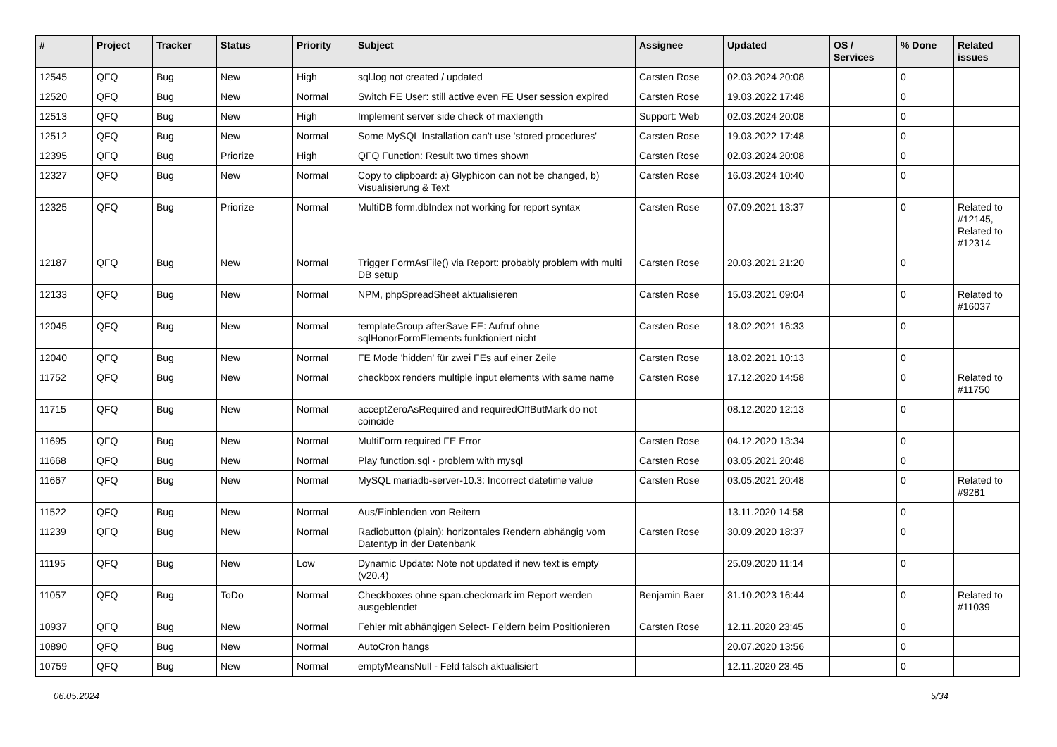| # | Project | Tracker | Status | Priority | Subject | Assignee | Updated | OS / Services | % Done | Related issues |
| --- | --- | --- | --- | --- | --- | --- | --- | --- | --- | --- |
| 12545 | QFQ | Bug | New | High | sql.log not created / updated | Carsten Rose | 02.03.2024 20:08 | | 0 | |
| 12520 | QFQ | Bug | New | Normal | Switch FE User: still active even FE User session expired | Carsten Rose | 19.03.2022 17:48 | | 0 | |
| 12513 | QFQ | Bug | New | High | Implement server side check of maxlength | Support: Web | 02.03.2024 20:08 | | 0 | |
| 12512 | QFQ | Bug | New | Normal | Some MySQL Installation can't use 'stored procedures' | Carsten Rose | 19.03.2022 17:48 | | 0 | |
| 12395 | QFQ | Bug | Priorize | High | QFQ Function: Result two times shown | Carsten Rose | 02.03.2024 20:08 | | 0 | |
| 12327 | QFQ | Bug | New | Normal | Copy to clipboard: a) Glyphicon can not be changed, b) Visualisierung & Text | Carsten Rose | 16.03.2024 10:40 | | 0 | |
| 12325 | QFQ | Bug | Priorize | Normal | MultiDB form.dbIndex not working for report syntax | Carsten Rose | 07.09.2021 13:37 | | 0 | Related to #12145, Related to #12314 |
| 12187 | QFQ | Bug | New | Normal | Trigger FormAsFile() via Report: probably problem with multi DB setup | Carsten Rose | 20.03.2021 21:20 | | 0 | |
| 12133 | QFQ | Bug | New | Normal | NPM, phpSpreadSheet aktualisieren | Carsten Rose | 15.03.2021 09:04 | | 0 | Related to #16037 |
| 12045 | QFQ | Bug | New | Normal | templateGroup afterSave FE: Aufruf ohne sqlHonorFormElements funktioniert nicht | Carsten Rose | 18.02.2021 16:33 | | 0 | |
| 12040 | QFQ | Bug | New | Normal | FE Mode 'hidden' für zwei FEs auf einer Zeile | Carsten Rose | 18.02.2021 10:13 | | 0 | |
| 11752 | QFQ | Bug | New | Normal | checkbox renders multiple input elements with same name | Carsten Rose | 17.12.2020 14:58 | | 0 | Related to #11750 |
| 11715 | QFQ | Bug | New | Normal | acceptZeroAsRequired and requiredOffButMark do not coincide | | 08.12.2020 12:13 | | 0 | |
| 11695 | QFQ | Bug | New | Normal | MultiForm required FE Error | Carsten Rose | 04.12.2020 13:34 | | 0 | |
| 11668 | QFQ | Bug | New | Normal | Play function.sql - problem with mysql | Carsten Rose | 03.05.2021 20:48 | | 0 | |
| 11667 | QFQ | Bug | New | Normal | MySQL mariadb-server-10.3: Incorrect datetime value | Carsten Rose | 03.05.2021 20:48 | | 0 | Related to #9281 |
| 11522 | QFQ | Bug | New | Normal | Aus/Einblenden von Reitern | | 13.11.2020 14:58 | | 0 | |
| 11239 | QFQ | Bug | New | Normal | Radiobutton (plain): horizontales Rendern abhängig vom Datentyp in der Datenbank | Carsten Rose | 30.09.2020 18:37 | | 0 | |
| 11195 | QFQ | Bug | New | Low | Dynamic Update: Note not updated if new text is empty (v20.4) | | 25.09.2020 11:14 | | 0 | |
| 11057 | QFQ | Bug | ToDo | Normal | Checkboxes ohne span.checkmark im Report werden ausgeblendet | Benjamin Baer | 31.10.2023 16:44 | | 0 | Related to #11039 |
| 10937 | QFQ | Bug | New | Normal | Fehler mit abhängigen Select- Feldern beim Positionieren | Carsten Rose | 12.11.2020 23:45 | | 0 | |
| 10890 | QFQ | Bug | New | Normal | AutoCron hangs | | 20.07.2020 13:56 | | 0 | |
| 10759 | QFQ | Bug | New | Normal | emptyMeansNull - Feld falsch aktualisiert | | 12.11.2020 23:45 | | 0 | |
06.05.2024 5/34